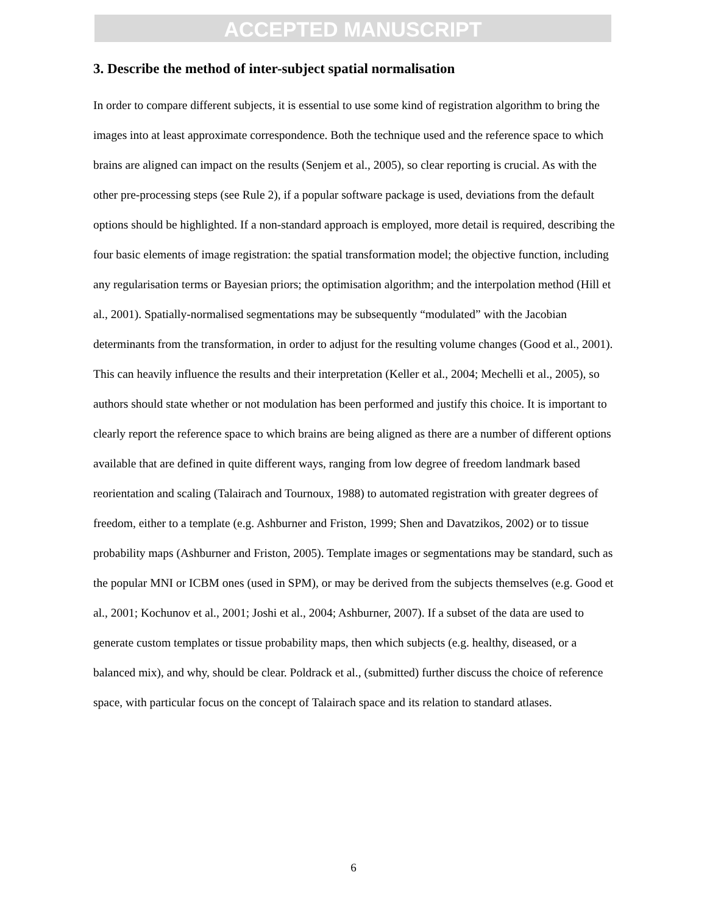ACCEPTED MANUSCRIPT
3. Describe the method of inter-subject spatial normalisation
In order to compare different subjects, it is essential to use some kind of registration algorithm to bring the images into at least approximate correspondence. Both the technique used and the reference space to which brains are aligned can impact on the results (Senjem et al., 2005), so clear reporting is crucial. As with the other pre-processing steps (see Rule 2), if a popular software package is used, deviations from the default options should be highlighted. If a non-standard approach is employed, more detail is required, describing the four basic elements of image registration: the spatial transformation model; the objective function, including any regularisation terms or Bayesian priors; the optimisation algorithm; and the interpolation method (Hill et al., 2001). Spatially-normalised segmentations may be subsequently “modulated” with the Jacobian determinants from the transformation, in order to adjust for the resulting volume changes (Good et al., 2001). This can heavily influence the results and their interpretation (Keller et al., 2004; Mechelli et al., 2005), so authors should state whether or not modulation has been performed and justify this choice. It is important to clearly report the reference space to which brains are being aligned as there are a number of different options available that are defined in quite different ways, ranging from low degree of freedom landmark based reorientation and scaling (Talairach and Tournoux, 1988) to automated registration with greater degrees of freedom, either to a template (e.g. Ashburner and Friston, 1999; Shen and Davatzikos, 2002) or to tissue probability maps (Ashburner and Friston, 2005). Template images or segmentations may be standard, such as the popular MNI or ICBM ones (used in SPM), or may be derived from the subjects themselves (e.g. Good et al., 2001; Kochunov et al., 2001; Joshi et al., 2004; Ashburner, 2007). If a subset of the data are used to generate custom templates or tissue probability maps, then which subjects (e.g. healthy, diseased, or a balanced mix), and why, should be clear. Poldrack et al., (submitted) further discuss the choice of reference space, with particular focus on the concept of Talairach space and its relation to standard atlases.
6